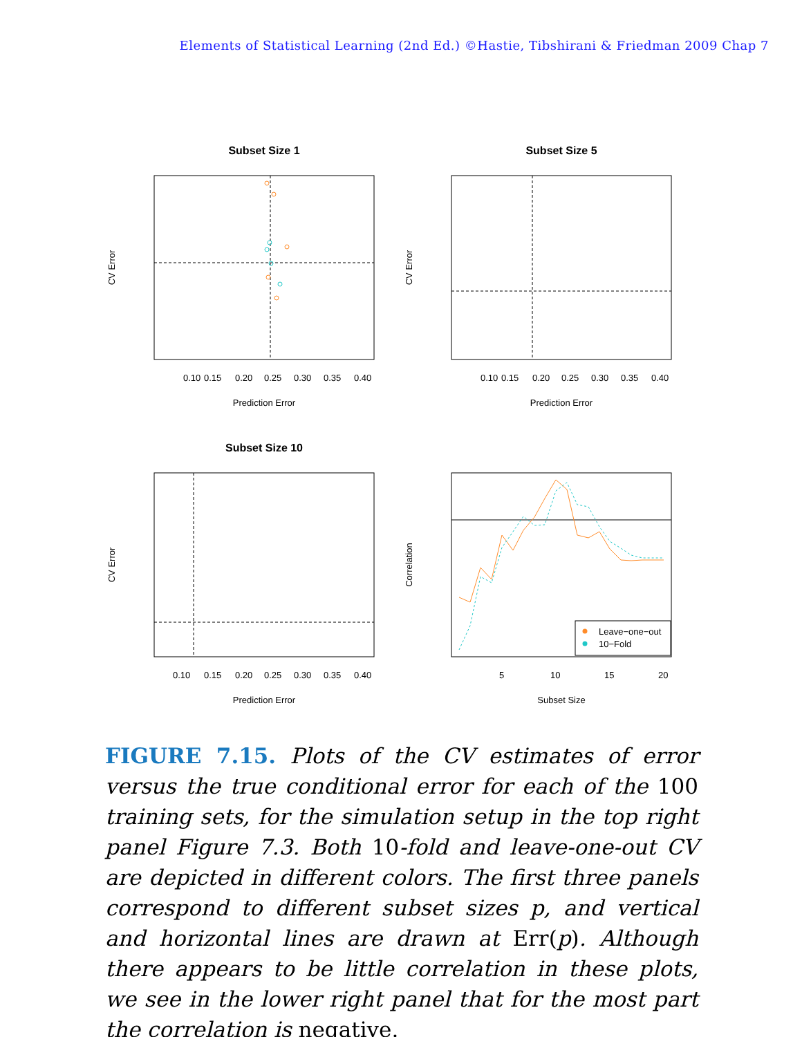Elements of Statistical Learning (2nd Ed.) ©Hastie, Tibshirani & Friedman 2009 Chap 7
Subset Size 1
0.10
0.15
0.20
0.25
0.30
0.35
0.40
Prediction Error
CV Error
Subset Size 5
0.10
0.15
0.20
0.25
0.30
0.35
0.40
Prediction Error
CV Error
Subset Size 10
0.10
0.15
0.20
0.25
0.30
0.35
0.40
Prediction Error
CV Error
Leave−one−out
10−Fold
5
10
15
20
Subset Size
Correlation
FIGURE 7.15. Plots of the CV estimates of error versus the true conditional error for each of the 100 training sets, for the simulation setup in the top right panel Figure 7.3. Both 10-fold and leave-one-out CV are depicted in different colors. The first three panels correspond to different subset sizes p, and vertical and horizontal lines are drawn at Err(p). Although there appears to be little correlation in these plots, we see in the lower right panel that for the most part the correlation is negative.